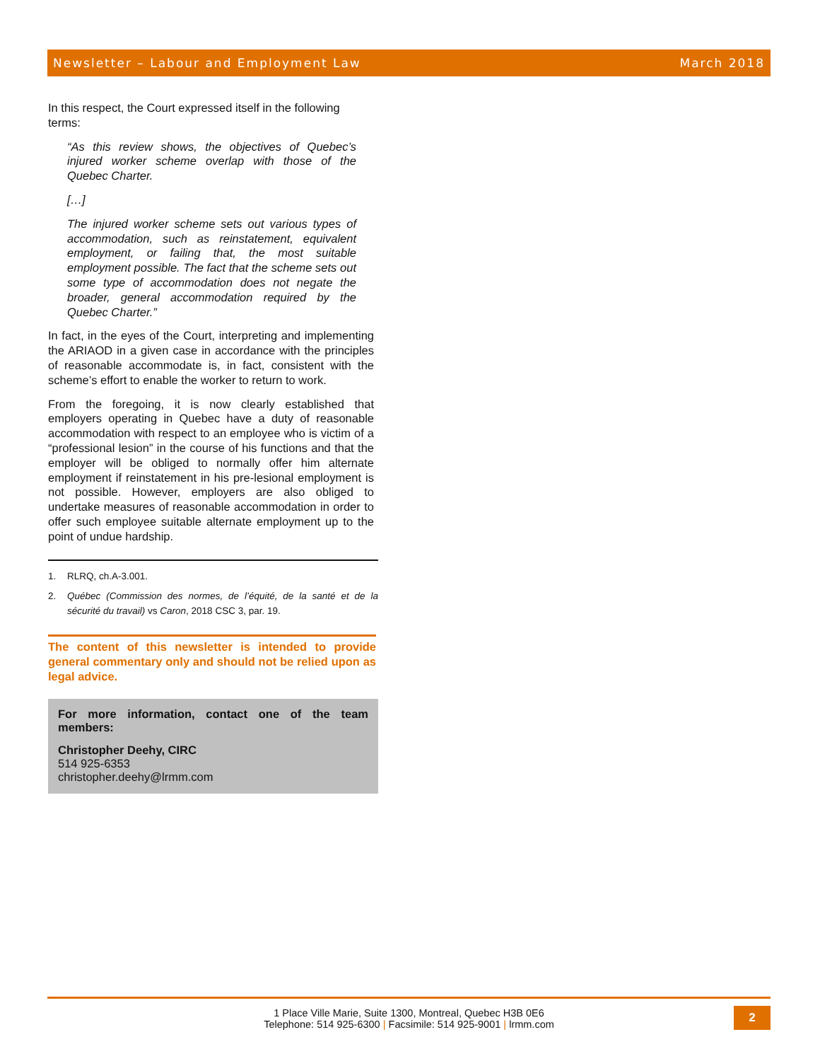Newsletter – Labour and Employment Law March 2018
In this respect, the Court expressed itself in the following terms:
“As this review shows, the objectives of Quebec’s injured worker scheme overlap with those of the Quebec Charter.
[…]
The injured worker scheme sets out various types of accommodation, such as reinstatement, equivalent employment, or failing that, the most suitable employment possible. The fact that the scheme sets out some type of accommodation does not negate the broader, general accommodation required by the Quebec Charter.”
In fact, in the eyes of the Court, interpreting and implementing the ARIAOD in a given case in accordance with the principles of reasonable accommodate is, in fact, consistent with the scheme’s effort to enable the worker to return to work.
From the foregoing, it is now clearly established that employers operating in Quebec have a duty of reasonable accommodation with respect to an employee who is victim of a “professional lesion” in the course of his functions and that the employer will be obliged to normally offer him alternate employment if reinstatement in his pre-lesional employment is not possible. However, employers are also obliged to undertake measures of reasonable accommodation in order to offer such employee suitable alternate employment up to the point of undue hardship.
1. RLRQ, ch.A-3.001.
2. Québec (Commission des normes, de l’équité, de la santé et de la sécurité du travail) vs Caron, 2018 CSC 3, par. 19.
The content of this newsletter is intended to provide general commentary only and should not be relied upon as legal advice.
For more information, contact one of the team members:
Christopher Deehy, CIRC
514 925-6353
christopher.deehy@lrmm.com
1 Place Ville Marie, Suite 1300, Montreal, Quebec H3B 0E6
Telephone: 514 925-6300 | Facsimile: 514 925-9001 | lrmm.com
2